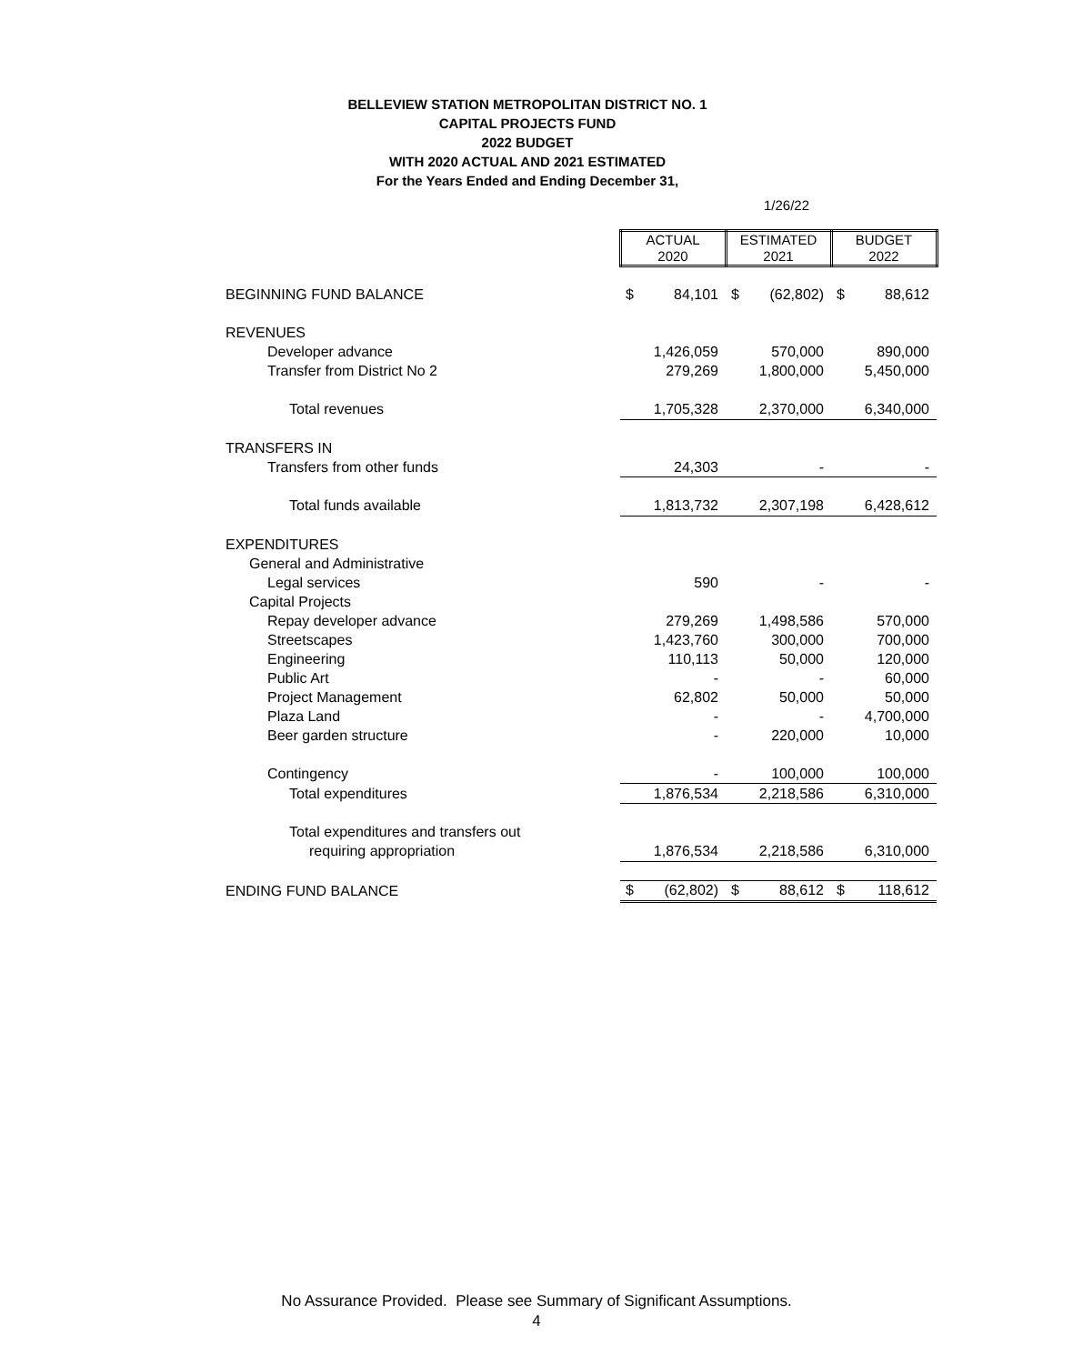BELLEVIEW STATION METROPOLITAN DISTRICT NO. 1
CAPITAL PROJECTS FUND
2022 BUDGET
WITH 2020 ACTUAL AND 2021 ESTIMATED
For the Years Ended and Ending December 31,
1/26/22
| | ACTUAL 2020 | | ESTIMATED 2021 | | BUDGET 2022 | |
| BEGINNING FUND BALANCE | $ | 84,101 | $ | (62,802) | $ | 88,612 |
| REVENUES | | | | | | |
| Developer advance | | 1,426,059 | | 570,000 | | 890,000 |
| Transfer from District No 2 | | 279,269 | | 1,800,000 | | 5,450,000 |
| Total revenues | | 1,705,328 | | 2,370,000 | | 6,340,000 |
| TRANSFERS IN | | | | | | |
| Transfers from other funds | | 24,303 | | - | | - |
| Total funds available | | 1,813,732 | | 2,307,198 | | 6,428,612 |
| EXPENDITURES | | | | | | |
| General and Administrative | | | | | | |
| Legal services | | 590 | | - | | - |
| Capital Projects | | | | | | |
| Repay developer advance | | 279,269 | | 1,498,586 | | 570,000 |
| Streetscapes | | 1,423,760 | | 300,000 | | 700,000 |
| Engineering | | 110,113 | | 50,000 | | 120,000 |
| Public Art | | - | | - | | 60,000 |
| Project Management | | 62,802 | | 50,000 | | 50,000 |
| Plaza Land | | - | | - | | 4,700,000 |
| Beer garden structure | | - | | 220,000 | | 10,000 |
| Contingency | | - | | 100,000 | | 100,000 |
| Total expenditures | | 1,876,534 | | 2,218,586 | | 6,310,000 |
| Total expenditures and transfers out | | | | | | |
| requiring appropriation | | 1,876,534 | | 2,218,586 | | 6,310,000 |
| ENDING FUND BALANCE | $ | (62,802) | $ | 88,612 | $ | 118,612 |
No Assurance Provided. Please see Summary of Significant Assumptions.
4